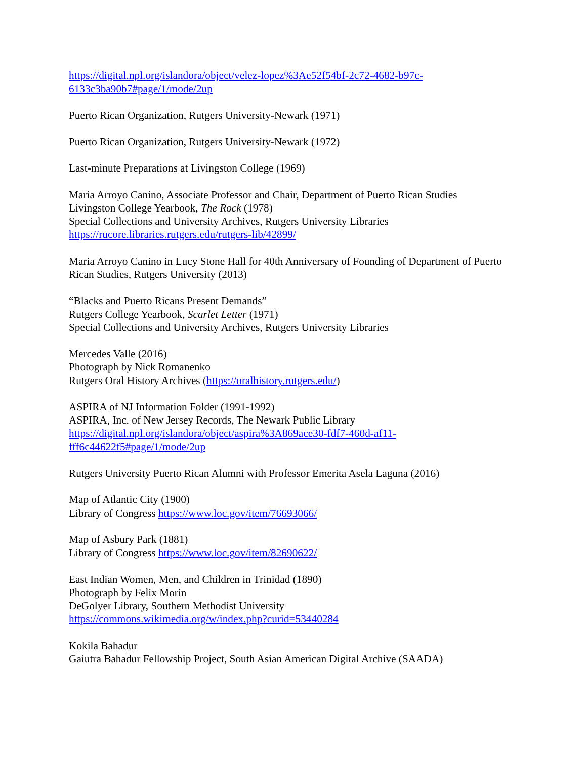https://digital.npl.org/islandora/object/velez-lopez%3Ae52f54bf-2c72-4682-b97c-6133c3ba90b7#page/1/mode/2up
Puerto Rican Organization, Rutgers University-Newark (1971)
Puerto Rican Organization, Rutgers University-Newark (1972)
Last-minute Preparations at Livingston College (1969)
Maria Arroyo Canino, Associate Professor and Chair, Department of Puerto Rican Studies
Livingston College Yearbook, The Rock (1978)
Special Collections and University Archives, Rutgers University Libraries
https://rucore.libraries.rutgers.edu/rutgers-lib/42899/
Maria Arroyo Canino in Lucy Stone Hall for 40th Anniversary of Founding of Department of Puerto Rican Studies, Rutgers University (2013)
“Blacks and Puerto Ricans Present Demands”
Rutgers College Yearbook, Scarlet Letter (1971)
Special Collections and University Archives, Rutgers University Libraries
Mercedes Valle (2016)
Photograph by Nick Romanenko
Rutgers Oral History Archives (https://oralhistory.rutgers.edu/)
ASPIRA of NJ Information Folder (1991-1992)
ASPIRA, Inc. of New Jersey Records, The Newark Public Library
https://digital.npl.org/islandora/object/aspira%3A869ace30-fdf7-460d-af11-fff6c44622f5#page/1/mode/2up
Rutgers University Puerto Rican Alumni with Professor Emerita Asela Laguna (2016)
Map of Atlantic City (1900)
Library of Congress https://www.loc.gov/item/76693066/
Map of Asbury Park (1881)
Library of Congress https://www.loc.gov/item/82690622/
East Indian Women, Men, and Children in Trinidad (1890)
Photograph by Felix Morin
DeGolyer Library, Southern Methodist University
https://commons.wikimedia.org/w/index.php?curid=53440284
Kokila Bahadur
Gaiutra Bahadur Fellowship Project, South Asian American Digital Archive (SAADA)